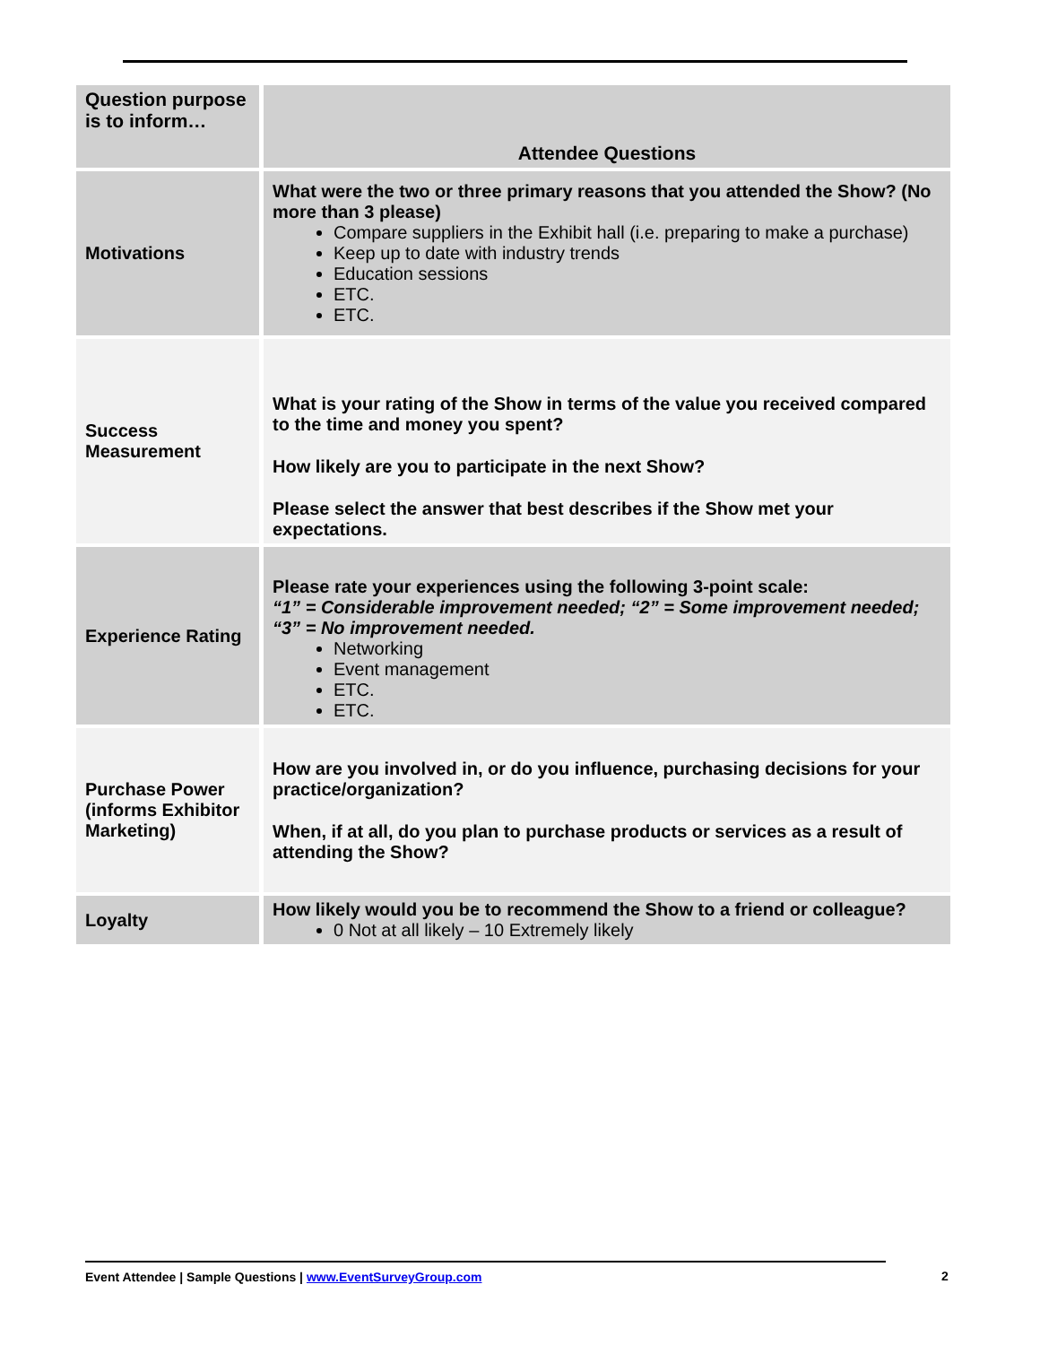| Question purpose is to inform… | Attendee Questions |
| --- | --- |
| Motivations | What were the two or three primary reasons that you attended the Show? (No more than 3 please) Compare suppliers in the Exhibit hall (i.e. preparing to make a purchase) Keep up to date with industry trends Education sessions ETC. ETC. |
| Success Measurement | What is your rating of the Show in terms of the value you received compared to the time and money you spent? How likely are you to participate in the next Show? Please select the answer that best describes if the Show met your expectations. |
| Experience Rating | Please rate your experiences using the following 3-point scale: “1” = Considerable improvement needed; “2” = Some improvement needed; “3” = No improvement needed. Networking Event management ETC. ETC. |
| Purchase Power (informs Exhibitor Marketing) | How are you involved in, or do you influence, purchasing decisions for your practice/organization? When, if at all, do you plan to purchase products or services as a result of attending the Show? |
| Loyalty | How likely would you be to recommend the Show to a friend or colleague? 0 Not at all likely – 10 Extremely likely |
Event Attendee | Sample Questions | www.EventSurveyGroup.com
2